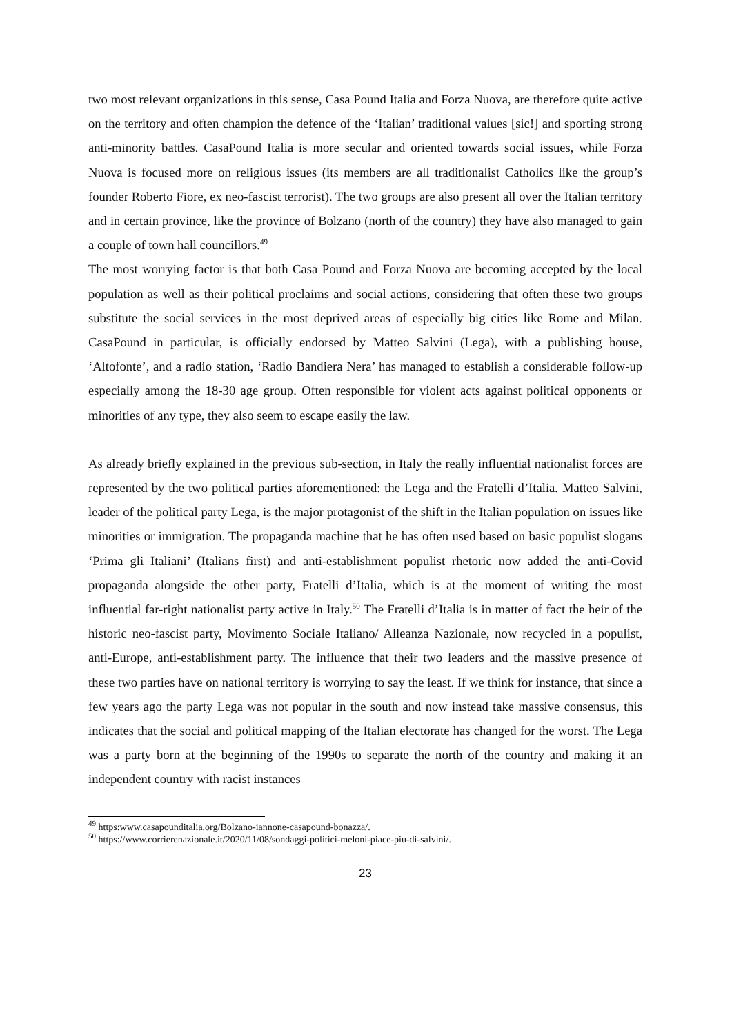two most relevant organizations in this sense, Casa Pound Italia and Forza Nuova, are therefore quite active on the territory and often champion the defence of the ‘Italian’ traditional values [sic!] and sporting strong anti-minority battles. CasaPound Italia is more secular and oriented towards social issues, while Forza Nuova is focused more on religious issues (its members are all traditionalist Catholics like the group’s founder Roberto Fiore, ex neo-fascist terrorist). The two groups are also present all over the Italian territory and in certain province, like the province of Bolzano (north of the country) they have also managed to gain a couple of town hall councillors.<sup>49</sup>
The most worrying factor is that both Casa Pound and Forza Nuova are becoming accepted by the local population as well as their political proclaims and social actions, considering that often these two groups substitute the social services in the most deprived areas of especially big cities like Rome and Milan. CasaPound in particular, is officially endorsed by Matteo Salvini (Lega), with a publishing house, ‘Altofonte’, and a radio station, ‘Radio Bandiera Nera’ has managed to establish a considerable follow-up especially among the 18-30 age group. Often responsible for violent acts against political opponents or minorities of any type, they also seem to escape easily the law.
As already briefly explained in the previous sub-section, in Italy the really influential nationalist forces are represented by the two political parties aforementioned: the Lega and the Fratelli d’Italia. Matteo Salvini, leader of the political party Lega, is the major protagonist of the shift in the Italian population on issues like minorities or immigration. The propaganda machine that he has often used based on basic populist slogans ‘Prima gli Italiani’ (Italians first) and anti-establishment populist rhetoric now added the anti-Covid propaganda alongside the other party, Fratelli d’Italia, which is at the moment of writing the most influential far-right nationalist party active in Italy.<sup>50</sup> The Fratelli d’Italia is in matter of fact the heir of the historic neo-fascist party, Movimento Sociale Italiano/ Alleanza Nazionale, now recycled in a populist, anti-Europe, anti-establishment party. The influence that their two leaders and the massive presence of these two parties have on national territory is worrying to say the least. If we think for instance, that since a few years ago the party Lega was not popular in the south and now instead take massive consensus, this indicates that the social and political mapping of the Italian electorate has changed for the worst. The Lega was a party born at the beginning of the 1990s to separate the north of the country and making it an independent country with racist instances
<sup>49</sup> https:www.casapounditalia.org/Bolzano-iannone-casapound-bonazza/.
<sup>50</sup> https://www.corrierenazionale.it/2020/11/08/sondaggi-politici-meloni-piace-piu-di-salvini/.
23